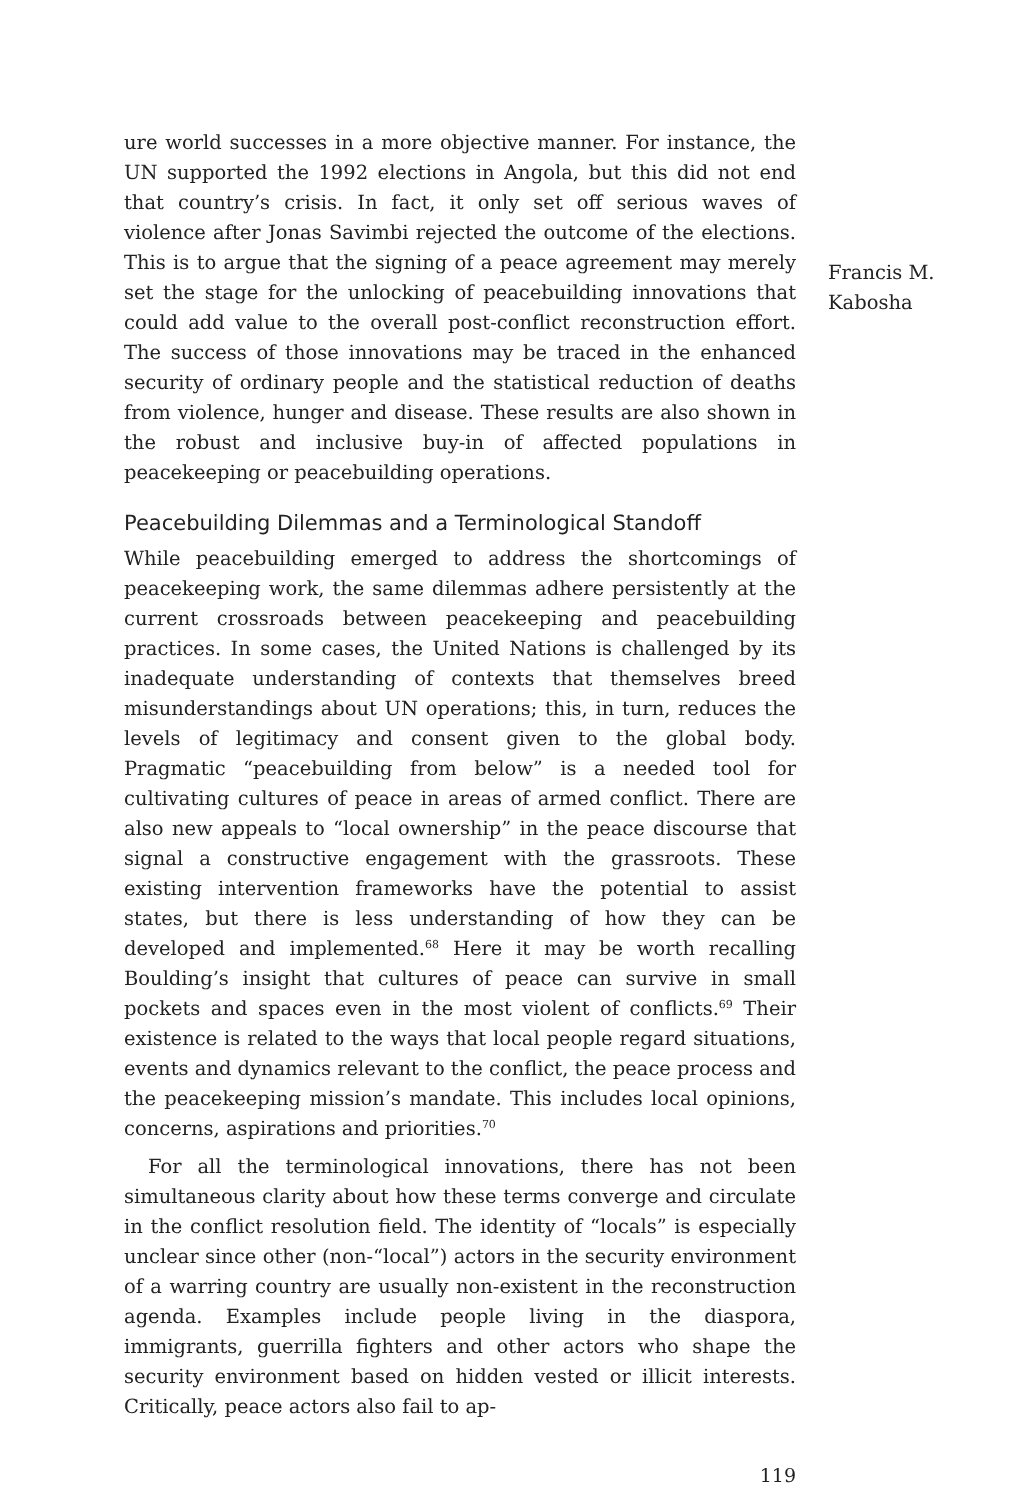Francis M.
Kabosha
ure world successes in a more objective manner. For instance, the UN supported the 1992 elections in Angola, but this did not end that country’s crisis. In fact, it only set off serious waves of violence after Jonas Savimbi rejected the outcome of the elections. This is to argue that the signing of a peace agreement may merely set the stage for the unlocking of peacebuilding innovations that could add value to the overall post-conflict reconstruction effort. The success of those innovations may be traced in the enhanced security of ordinary people and the statistical reduction of deaths from violence, hunger and disease. These results are also shown in the robust and inclusive buy-in of affected populations in peacekeeping or peacebuilding operations.
Peacebuilding Dilemmas and a Terminological Standoff
While peacebuilding emerged to address the shortcomings of peacekeeping work, the same dilemmas adhere persistently at the current crossroads between peacekeeping and peacebuilding practices. In some cases, the United Nations is challenged by its inadequate understanding of contexts that themselves breed misunderstandings about UN operations; this, in turn, reduces the levels of legitimacy and consent given to the global body. Pragmatic “peacebuilding from below” is a needed tool for cultivating cultures of peace in areas of armed conflict. There are also new appeals to “local ownership” in the peace discourse that signal a constructive engagement with the grassroots. These existing intervention frameworks have the potential to assist states, but there is less understanding of how they can be developed and implemented.<sup>68</sup> Here it may be worth recalling Boulding’s insight that cultures of peace can survive in small pockets and spaces even in the most violent of conflicts.<sup>69</sup> Their existence is related to the ways that local people regard situations, events and dynamics relevant to the conflict, the peace process and the peacekeeping mission’s mandate. This includes local opinions, concerns, aspirations and priorities.<sup>70</sup>
For all the terminological innovations, there has not been simultaneous clarity about how these terms converge and circulate in the conflict resolution field. The identity of “locals” is especially unclear since other (non-“local”) actors in the security environment of a warring country are usually non-existent in the reconstruction agenda. Examples include people living in the diaspora, immigrants, guerrilla fighters and other actors who shape the security environment based on hidden vested or illicit interests. Critically, peace actors also fail to ap-
119